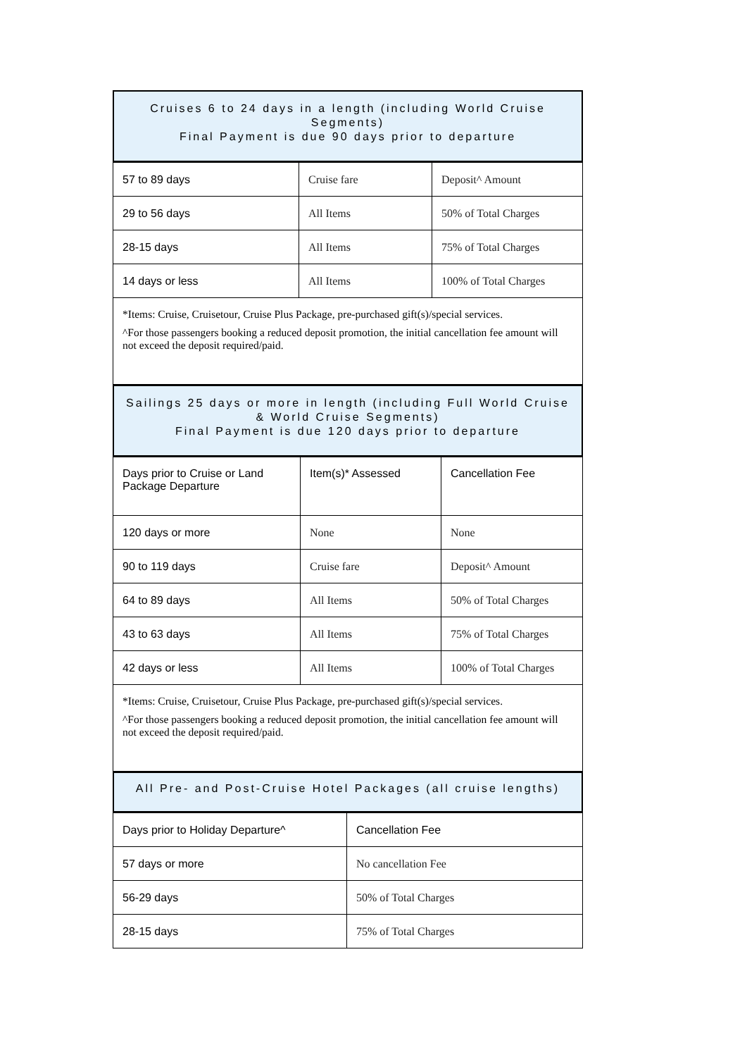Cruises 6 to 24 days in a length (including World Cruise Segments)
Final Payment is due 90 days prior to departure
| 57 to 89 days | Cruise fare | Deposit^ Amount |
| 29 to 56 days | All Items | 50% of Total Charges |
| 28-15 days | All Items | 75% of Total Charges |
| 14 days or less | All Items | 100% of Total Charges |
*Items: Cruise, Cruisetour, Cruise Plus Package, pre-purchased gift(s)/special services.
^For those passengers booking a reduced deposit promotion, the initial cancellation fee amount will not exceed the deposit required/paid.
Sailings 25 days or more in length (including Full World Cruise & World Cruise Segments)
Final Payment is due 120 days prior to departure
| Days prior to Cruise or Land Package Departure | Item(s)* Assessed | Cancellation Fee |
| 120 days or more | None | None |
| 90 to 119 days | Cruise fare | Deposit^ Amount |
| 64 to 89 days | All Items | 50% of Total Charges |
| 43 to 63 days | All Items | 75% of Total Charges |
| 42 days or less | All Items | 100% of Total Charges |
*Items: Cruise, Cruisetour, Cruise Plus Package, pre-purchased gift(s)/special services.
^For those passengers booking a reduced deposit promotion, the initial cancellation fee amount will not exceed the deposit required/paid.
All Pre- and Post-Cruise Hotel Packages (all cruise lengths)
| Days prior to Holiday Departure^ | Cancellation Fee |
| 57 days or more | No cancellation Fee |
| 56-29 days | 50% of Total Charges |
| 28-15 days | 75% of Total Charges |